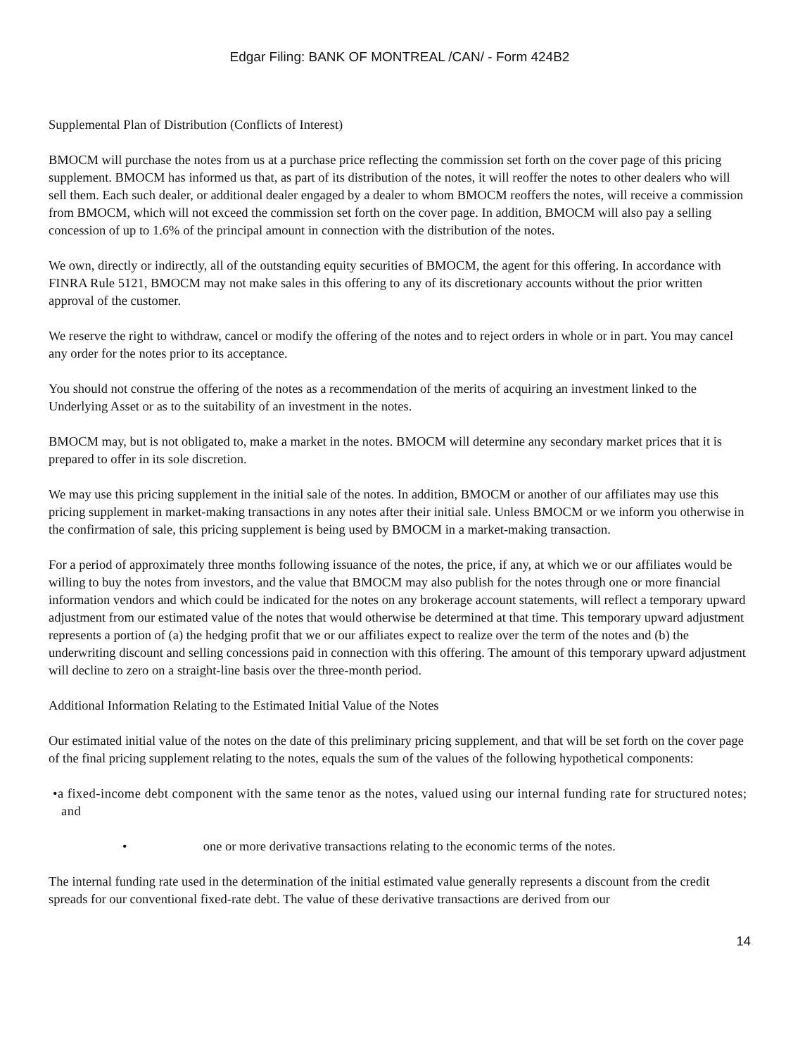Edgar Filing: BANK OF MONTREAL /CAN/ - Form 424B2
Supplemental Plan of Distribution (Conflicts of Interest)
BMOCM will purchase the notes from us at a purchase price reflecting the commission set forth on the cover page of this pricing supplement. BMOCM has informed us that, as part of its distribution of the notes, it will reoffer the notes to other dealers who will sell them. Each such dealer, or additional dealer engaged by a dealer to whom BMOCM reoffers the notes, will receive a commission from BMOCM, which will not exceed the commission set forth on the cover page. In addition, BMOCM will also pay a selling concession of up to 1.6% of the principal amount in connection with the distribution of the notes.
We own, directly or indirectly, all of the outstanding equity securities of BMOCM, the agent for this offering. In accordance with FINRA Rule 5121, BMOCM may not make sales in this offering to any of its discretionary accounts without the prior written approval of the customer.
We reserve the right to withdraw, cancel or modify the offering of the notes and to reject orders in whole or in part. You may cancel any order for the notes prior to its acceptance.
You should not construe the offering of the notes as a recommendation of the merits of acquiring an investment linked to the Underlying Asset or as to the suitability of an investment in the notes.
BMOCM may, but is not obligated to, make a market in the notes. BMOCM will determine any secondary market prices that it is prepared to offer in its sole discretion.
We may use this pricing supplement in the initial sale of the notes. In addition, BMOCM or another of our affiliates may use this pricing supplement in market-making transactions in any notes after their initial sale. Unless BMOCM or we inform you otherwise in the confirmation of sale, this pricing supplement is being used by BMOCM in a market-making transaction.
For a period of approximately three months following issuance of the notes, the price, if any, at which we or our affiliates would be willing to buy the notes from investors, and the value that BMOCM may also publish for the notes through one or more financial information vendors and which could be indicated for the notes on any brokerage account statements, will reflect a temporary upward adjustment from our estimated value of the notes that would otherwise be determined at that time. This temporary upward adjustment represents a portion of (a) the hedging profit that we or our affiliates expect to realize over the term of the notes and (b) the underwriting discount and selling concessions paid in connection with this offering. The amount of this temporary upward adjustment will decline to zero on a straight-line basis over the three-month period.
Additional Information Relating to the Estimated Initial Value of the Notes
Our estimated initial value of the notes on the date of this preliminary pricing supplement, and that will be set forth on the cover page of the final pricing supplement relating to the notes, equals the sum of the values of the following hypothetical components:
•a fixed-income debt component with the same tenor as the notes, valued using our internal funding rate for structured notes; and
• one or more derivative transactions relating to the economic terms of the notes.
The internal funding rate used in the determination of the initial estimated value generally represents a discount from the credit spreads for our conventional fixed-rate debt. The value of these derivative transactions are derived from our
14